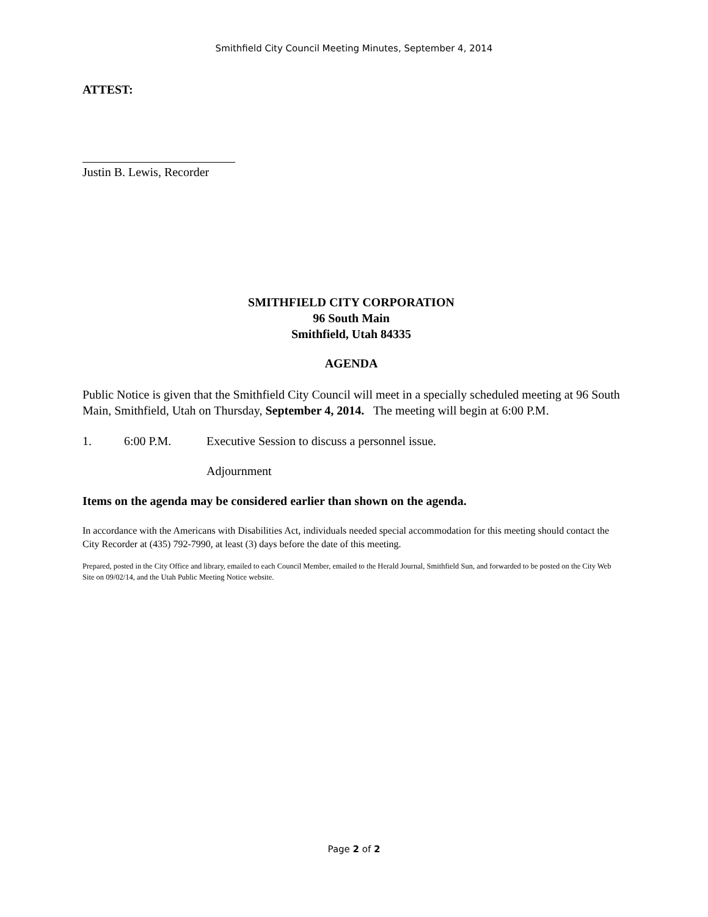Smithfield City Council Meeting Minutes, September 4, 2014
ATTEST:
Justin B. Lewis, Recorder
SMITHFIELD CITY CORPORATION
96 South Main
Smithfield, Utah 84335
AGENDA
Public Notice is given that the Smithfield City Council will meet in a specially scheduled meeting at 96 South Main, Smithfield, Utah on Thursday, September 4, 2014. The meeting will begin at 6:00 P.M.
1. 6:00 P.M. Executive Session to discuss a personnel issue.
Adjournment
Items on the agenda may be considered earlier than shown on the agenda.
In accordance with the Americans with Disabilities Act, individuals needed special accommodation for this meeting should contact the City Recorder at (435) 792-7990, at least (3) days before the date of this meeting.
Prepared, posted in the City Office and library, emailed to each Council Member, emailed to the Herald Journal, Smithfield Sun, and forwarded to be posted on the City Web Site on 09/02/14, and the Utah Public Meeting Notice website.
Page 2 of 2